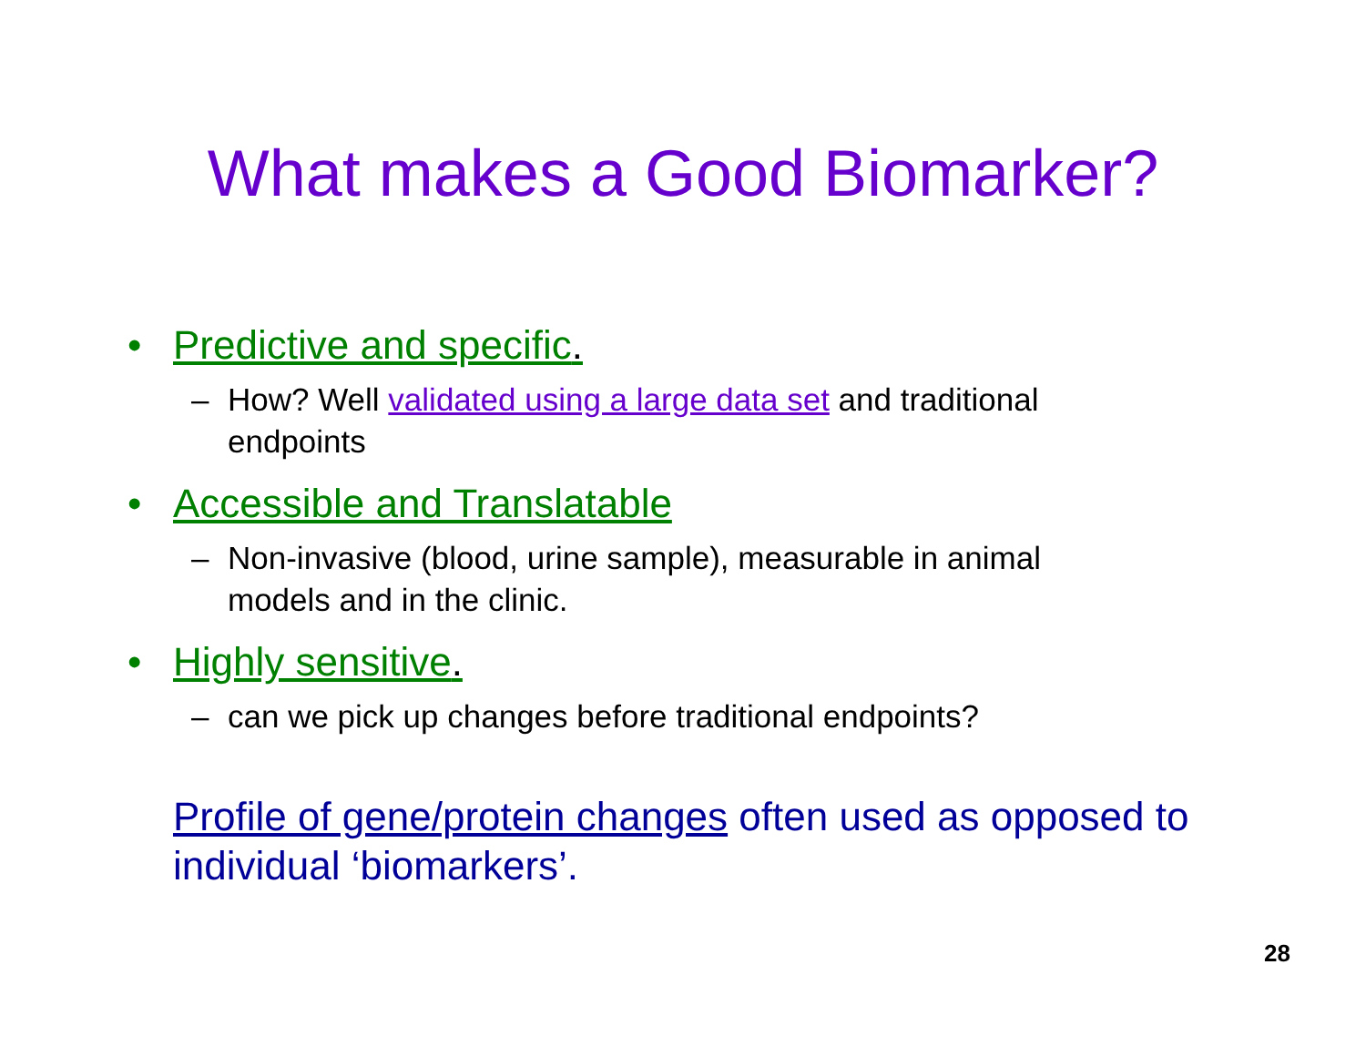What makes a Good Biomarker?
• Predictive and specific.
– How? Well validated using a large data set and traditional endpoints
• Accessible and Translatable
– Non-invasive (blood, urine sample), measurable in animal models and in the clinic.
• Highly sensitive.
– can we pick up changes before traditional endpoints?
Profile of gene/protein changes often used as opposed to individual ‘biomarkers’.
28